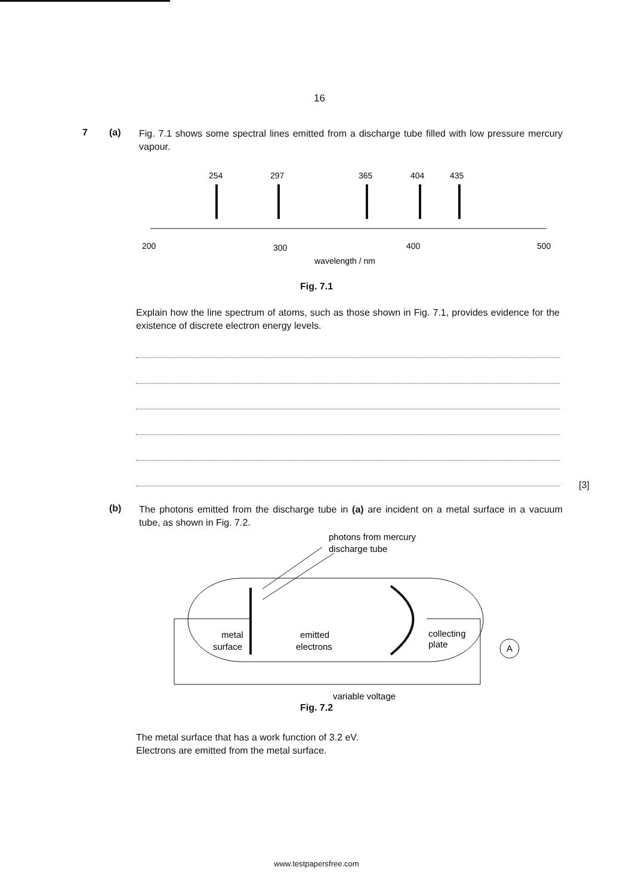16
7 (a)
Fig. 7.1 shows some spectral lines emitted from a discharge tube filled with low pressure mercury vapour.
254
297
365
404
435
200
300
400
500
wavelength / nm
Fig. 7.1
Explain how the line spectrum of atoms, such as those shown in Fig. 7.1, provides evidence for the existence of discrete electron energy levels.
[3]
(b)
The photons emitted from the discharge tube in (a) are incident on a metal surface in a vacuum tube, as shown in Fig. 7.2.
photons from mercury
discharge tube
A
metal
surface
emitted
electrons
collecting
plate
variable voltage
Fig. 7.2
The metal surface that has a work function of 3.2 eV.
Electrons are emitted from the metal surface.
www.testpapersfree.com